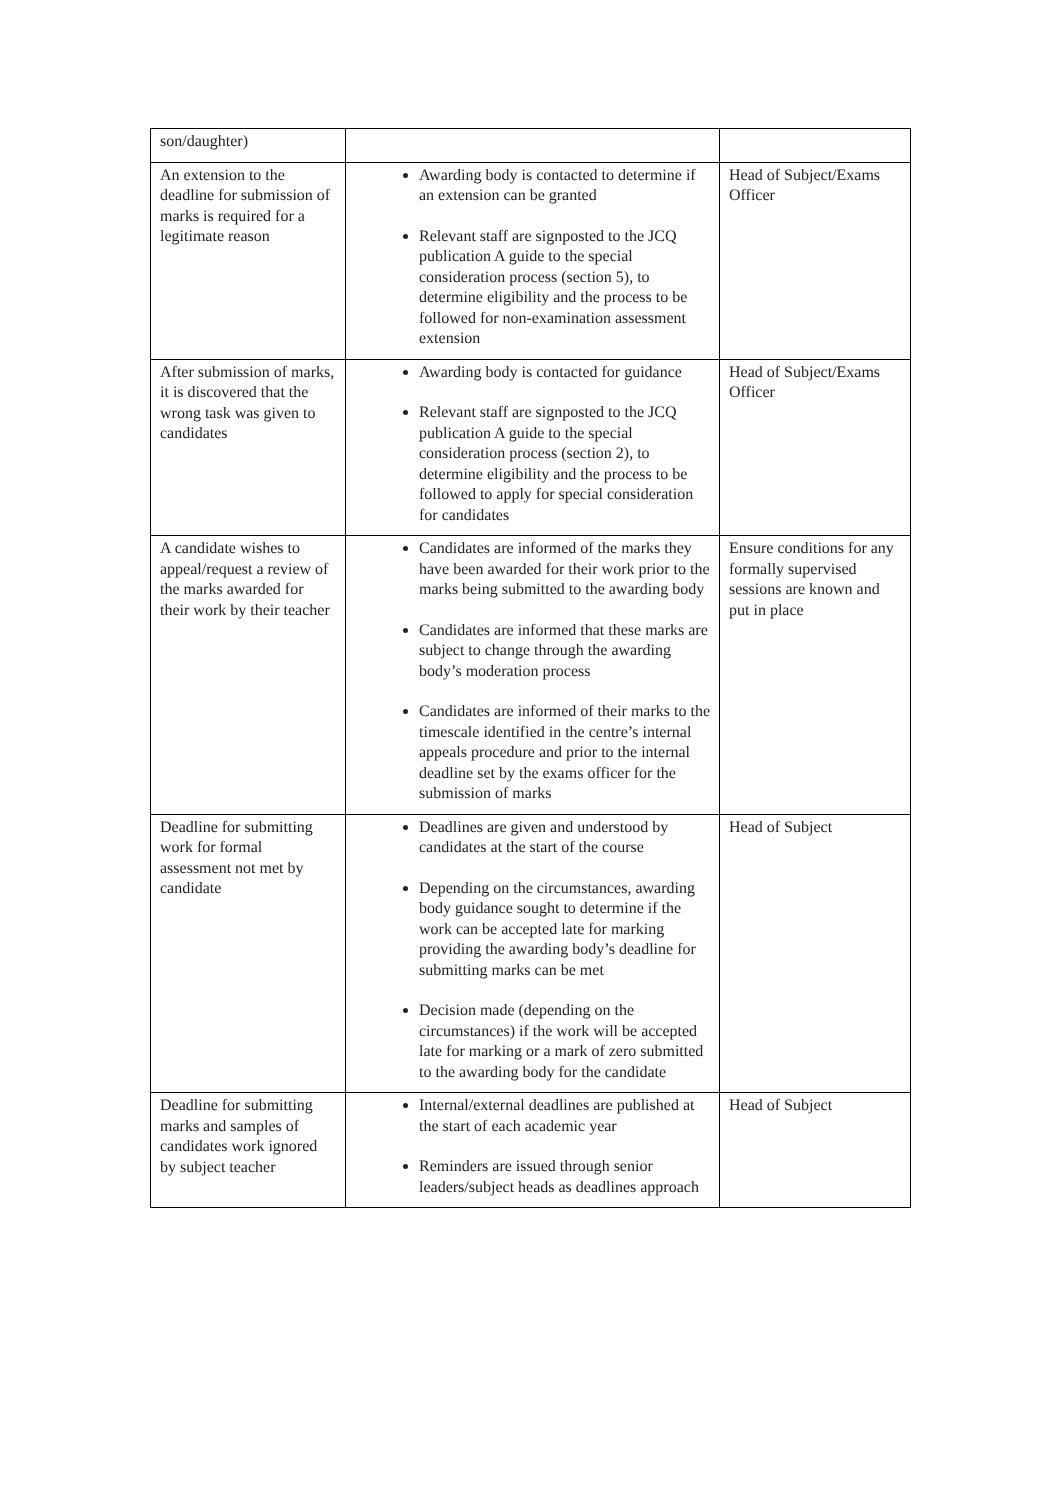| son/daughter) | | |
| An extension to the deadline for submission of marks is required for a legitimate reason | Awarding body is contacted to determine if an extension can be granted Relevant staff are signposted to the JCQ publication A guide to the special consideration process (section 5), to determine eligibility and the process to be followed for non-examination assessment extension | Head of Subject/Exams Officer |
| After submission of marks, it is discovered that the wrong task was given to candidates | Awarding body is contacted for guidance Relevant staff are signposted to the JCQ publication A guide to the special consideration process (section 2), to determine eligibility and the process to be followed to apply for special consideration for candidates | Head of Subject/Exams Officer |
| A candidate wishes to appeal/request a review of the marks awarded for their work by their teacher | Candidates are informed of the marks they have been awarded for their work prior to the marks being submitted to the awarding body Candidates are informed that these marks are subject to change through the awarding body’s moderation process Candidates are informed of their marks to the timescale identified in the centre’s internal appeals procedure and prior to the internal deadline set by the exams officer for the submission of marks | Ensure conditions for any formally supervised sessions are known and put in place |
| Deadline for submitting work for formal assessment not met by candidate | Deadlines are given and understood by candidates at the start of the course Depending on the circumstances, awarding body guidance sought to determine if the work can be accepted late for marking providing the awarding body’s deadline for submitting marks can be met Decision made (depending on the circumstances) if the work will be accepted late for marking or a mark of zero submitted to the awarding body for the candidate | Head of Subject |
| Deadline for submitting marks and samples of candidates work ignored by subject teacher | Internal/external deadlines are published at the start of each academic year Reminders are issued through senior leaders/subject heads as deadlines approach | Head of Subject |